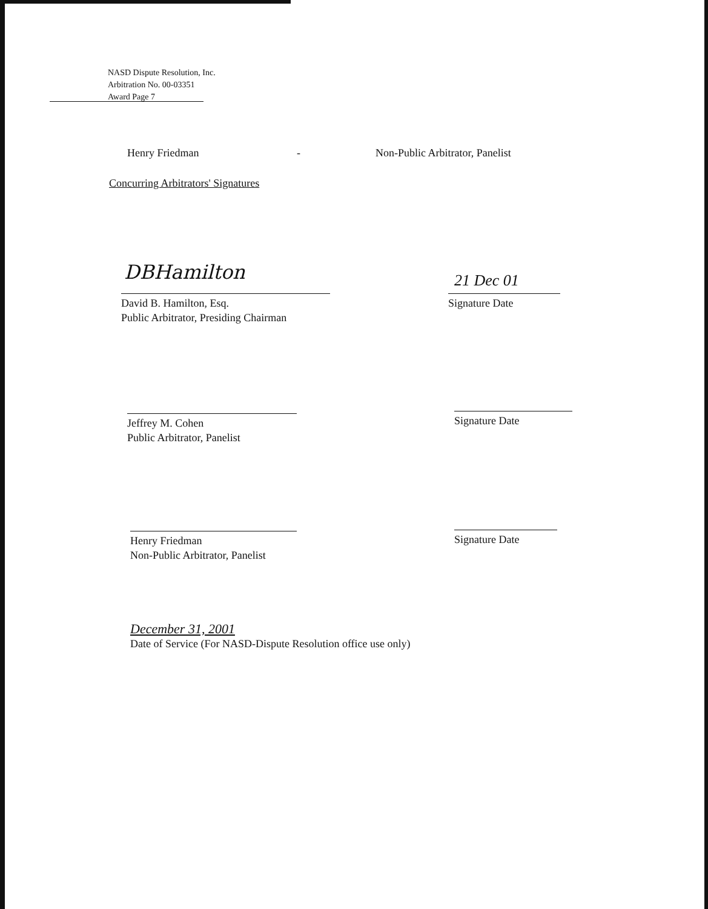NASD Dispute Resolution, Inc.
Arbitration No. 00-03351
Award Page 7
Henry Friedman - Non-Public Arbitrator, Panelist
Concurring Arbitrators' Signatures
DBHamilton
David B. Hamilton, Esq.
Public Arbitrator, Presiding Chairman
21 Dec 01
Signature Date
Jeffrey M. Cohen
Public Arbitrator, Panelist
Signature Date
Henry Friedman
Non-Public Arbitrator, Panelist
Signature Date
December 31, 2001
Date of Service (For NASD-Dispute Resolution office use only)